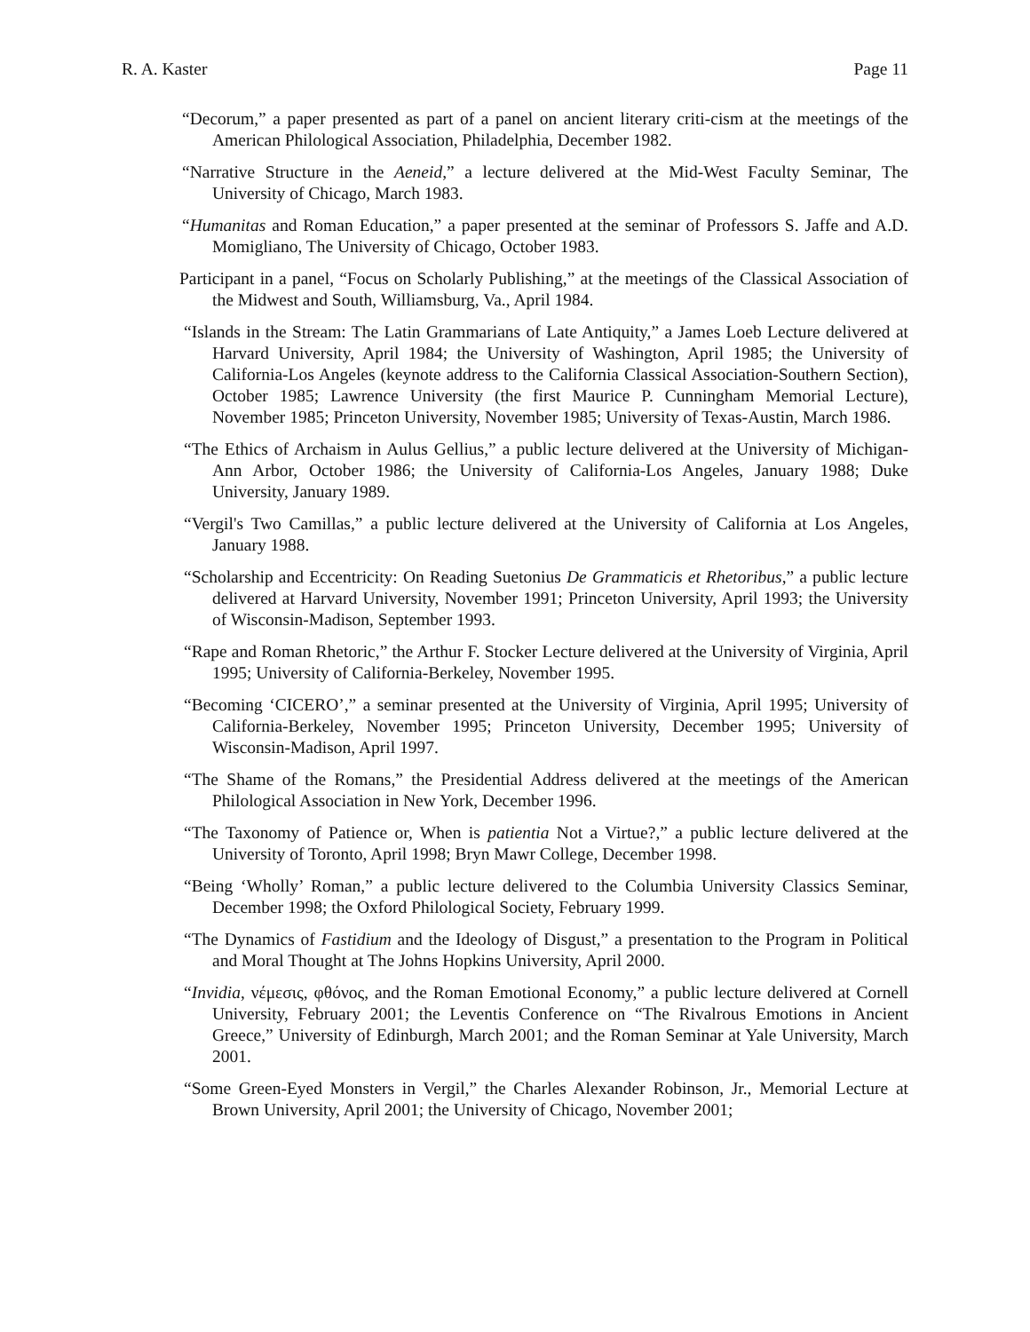R. A. Kaster Page 11
“Decorum,” a paper presented as part of a panel on ancient literary criti-cism at the meetings of the American Philological Association, Philadelphia, December 1982.
“Narrative Structure in the Aeneid,” a lecture delivered at the Mid-West Faculty Seminar, The University of Chicago, March 1983.
“Humanitas and Roman Education,” a paper presented at the seminar of Professors S. Jaffe and A.D. Momigliano, The University of Chicago, October 1983.
Participant in a panel, “Focus on Scholarly Publishing,” at the meetings of the Classical Association of the Midwest and South, Williamsburg, Va., April 1984.
“Islands in the Stream: The Latin Grammarians of Late Antiquity,” a James Loeb Lecture delivered at Harvard University, April 1984; the University of Washington, April 1985; the University of California-Los Angeles (keynote address to the California Classical Association-Southern Section), October 1985; Lawrence University (the first Maurice P. Cunningham Memorial Lecture), November 1985; Princeton University, November 1985; University of Texas-Austin, March 1986.
“The Ethics of Archaism in Aulus Gellius,” a public lecture delivered at the University of Michigan-Ann Arbor, October 1986; the University of California-Los Angeles, January 1988; Duke University, January 1989.
“Vergil's Two Camillas,” a public lecture delivered at the University of California at Los Angeles, January 1988.
“Scholarship and Eccentricity: On Reading Suetonius De Grammaticis et Rhetoribus,” a public lecture delivered at Harvard University, November 1991; Princeton University, April 1993; the University of Wisconsin-Madison, September 1993.
“Rape and Roman Rhetoric,” the Arthur F. Stocker Lecture delivered at the University of Virginia, April 1995; University of California-Berkeley, November 1995.
“Becoming ‘CICERO’,” a seminar presented at the University of Virginia, April 1995; University of California-Berkeley, November 1995; Princeton University, December 1995; University of Wisconsin-Madison, April 1997.
“The Shame of the Romans,” the Presidential Address delivered at the meetings of the American Philological Association in New York, December 1996.
“The Taxonomy of Patience or, When is patientia Not a Virtue?,” a public lecture delivered at the University of Toronto, April 1998; Bryn Mawr College, December 1998.
“Being ‘Wholly’ Roman,” a public lecture delivered to the Columbia University Classics Seminar, December 1998; the Oxford Philological Society, February 1999.
“The Dynamics of Fastidium and the Ideology of Disgust,” a presentation to the Program in Political and Moral Thought at The Johns Hopkins University, April 2000.
“Invidia, νέμεσις, φθόνος, and the Roman Emotional Economy,” a public lecture delivered at Cornell University, February 2001; the Leventis Conference on “The Rivalrous Emotions in Ancient Greece,” University of Edinburgh, March 2001; and the Roman Seminar at Yale University, March 2001.
“Some Green-Eyed Monsters in Vergil,” the Charles Alexander Robinson, Jr., Memorial Lecture at Brown University, April 2001; the University of Chicago, November 2001;